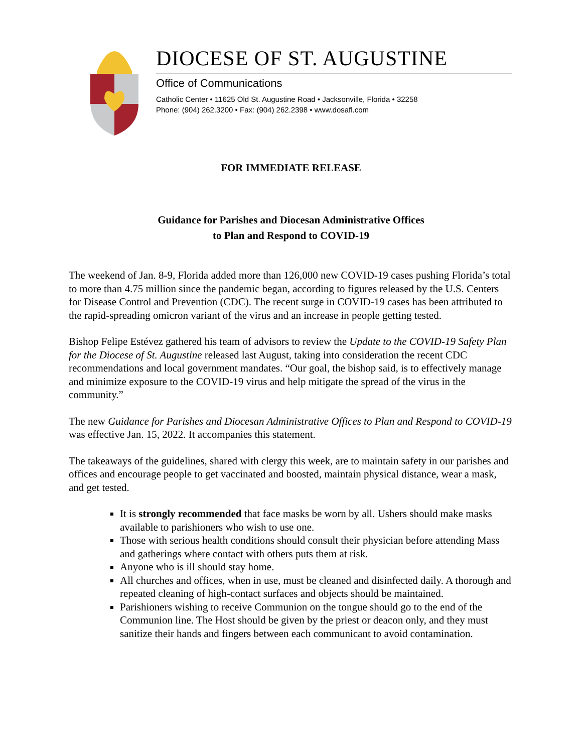DIOCESE OF ST. AUGUSTINE
Office of Communications
Catholic Center • 11625 Old St. Augustine Road • Jacksonville, Florida • 32258
Phone: (904) 262.3200 • Fax: (904) 262.2398 • www.dosafl.com
FOR IMMEDIATE RELEASE
Guidance for Parishes and Diocesan Administrative Offices
to Plan and Respond to COVID-19
The weekend of Jan. 8-9, Florida added more than 126,000 new COVID-19 cases pushing Florida’s total to more than 4.75 million since the pandemic began, according to figures released by the U.S. Centers for Disease Control and Prevention (CDC). The recent surge in COVID-19 cases has been attributed to the rapid-spreading omicron variant of the virus and an increase in people getting tested.
Bishop Felipe Estévez gathered his team of advisors to review the Update to the COVID-19 Safety Plan for the Diocese of St. Augustine released last August, taking into consideration the recent CDC recommendations and local government mandates. “Our goal, the bishop said, is to effectively manage and minimize exposure to the COVID-19 virus and help mitigate the spread of the virus in the community.”
The new Guidance for Parishes and Diocesan Administrative Offices to Plan and Respond to COVID-19 was effective Jan. 15, 2022. It accompanies this statement.
The takeaways of the guidelines, shared with clergy this week, are to maintain safety in our parishes and offices and encourage people to get vaccinated and boosted, maintain physical distance, wear a mask, and get tested.
It is strongly recommended that face masks be worn by all. Ushers should make masks available to parishioners who wish to use one.
Those with serious health conditions should consult their physician before attending Mass and gatherings where contact with others puts them at risk.
Anyone who is ill should stay home.
All churches and offices, when in use, must be cleaned and disinfected daily. A thorough and repeated cleaning of high-contact surfaces and objects should be maintained.
Parishioners wishing to receive Communion on the tongue should go to the end of the Communion line. The Host should be given by the priest or deacon only, and they must sanitize their hands and fingers between each communicant to avoid contamination.